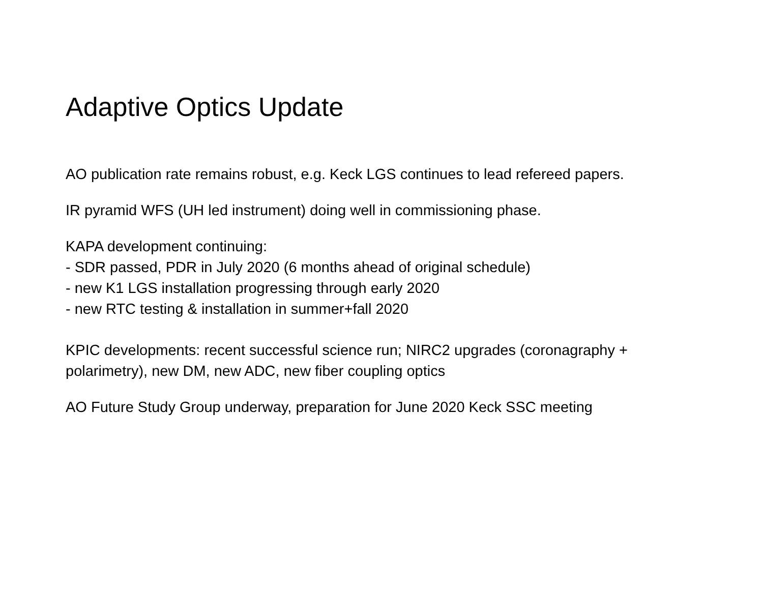Adaptive Optics Update
AO publication rate remains robust, e.g. Keck LGS continues to lead refereed papers.
IR pyramid WFS (UH led instrument) doing well in commissioning phase.
KAPA development continuing:
- SDR passed, PDR in July 2020 (6 months ahead of original schedule)
- new K1 LGS installation progressing through early 2020
- new RTC testing & installation in summer+fall 2020
KPIC developments: recent successful science run; NIRC2 upgrades (coronagraphy + polarimetry), new DM, new ADC, new fiber coupling optics
AO Future Study Group underway, preparation for June 2020 Keck SSC meeting